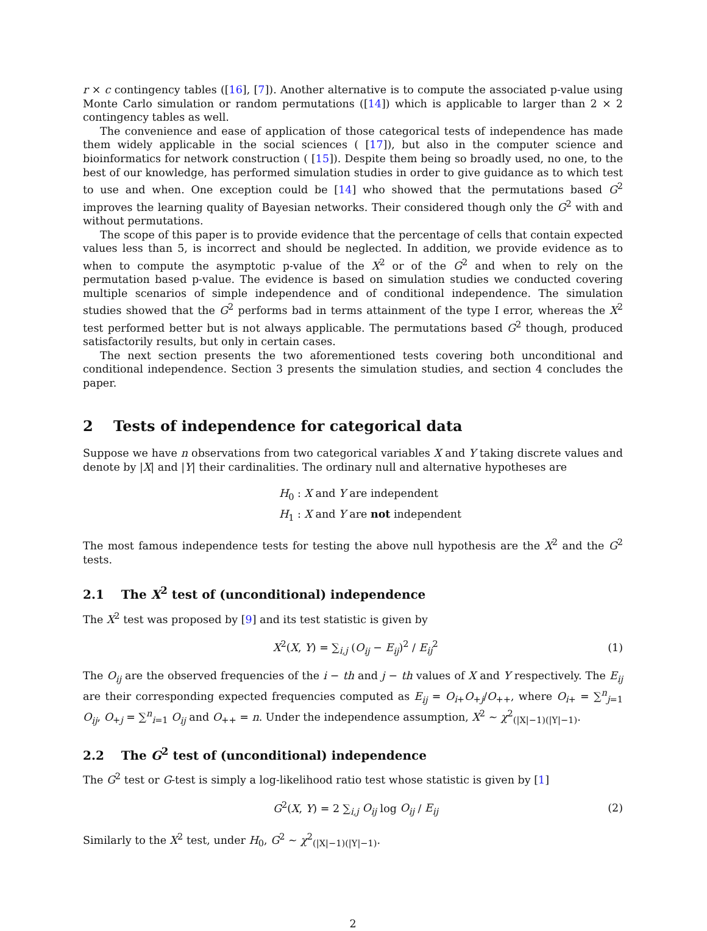r × c contingency tables ([16], [7]). Another alternative is to compute the associated p-value using Monte Carlo simulation or random permutations ([14]) which is applicable to larger than 2 × 2 contingency tables as well.
The convenience and ease of application of those categorical tests of independence has made them widely applicable in the social sciences ( [17]), but also in the computer science and bioinformatics for network construction ( [15]). Despite them being so broadly used, no one, to the best of our knowledge, has performed simulation studies in order to give guidance as to which test to use and when. One exception could be [14] who showed that the permutations based G<sup>2</sup> improves the learning quality of Bayesian networks. Their considered though only the G<sup>2</sup> with and without permutations.
The scope of this paper is to provide evidence that the percentage of cells that contain expected values less than 5, is incorrect and should be neglected. In addition, we provide evidence as to when to compute the asymptotic p-value of the X<sup>2</sup> or of the G<sup>2</sup> and when to rely on the permutation based p-value. The evidence is based on simulation studies we conducted covering multiple scenarios of simple independence and of conditional independence. The simulation studies showed that the G<sup>2</sup> performs bad in terms attainment of the type I error, whereas the X<sup>2</sup> test performed better but is not always applicable. The permutations based G<sup>2</sup> though, produced satisfactorily results, but only in certain cases.
The next section presents the two aforementioned tests covering both unconditional and conditional independence. Section 3 presents the simulation studies, and section 4 concludes the paper.
2 Tests of independence for categorical data
Suppose we have n observations from two categorical variables X and Y taking discrete values and denote by |X| and |Y| their cardinalities. The ordinary null and alternative hypotheses are
H<sub>0</sub> : X and Y are independent
H<sub>1</sub> : X and Y are not independent
The most famous independence tests for testing the above null hypothesis are the X<sup>2</sup> and the G<sup>2</sup> tests.
2.1 The X<sup>2</sup> test of (unconditional) independence
The X<sup>2</sup> test was proposed by [9] and its test statistic is given by
X<sup>2</sup>(X, Y) = ∑<sub>i,j</sub> (O<sub>ij</sub> − E<sub>ij</sub>)<sup>2</sup> / E<sub>ij</sub><sup>2</sup> (1)
The O<sub>ij</sub> are the observed frequencies of the i − th and j − th values of X and Y respectively. The E<sub>ij</sub> are their corresponding expected frequencies computed as E<sub>ij</sub> = O<sub>i+</sub>O<sub>+j</sub>/O<sub>++</sub>, where O<sub>i+</sub> = ∑<sup>n</sup><sub>j=1</sub> O<sub>ij</sub>, O<sub>+j</sub> = ∑<sup>n</sup><sub>i=1</sub> O<sub>ij</sub> and O<sub>++</sub> = n. Under the independence assumption, X<sup>2</sup> ∼ χ<sup>2</sup><sub>(|X|−1)(|Y|−1)</sub>.
2.2 The G<sup>2</sup> test of (unconditional) independence
The G<sup>2</sup> test or G-test is simply a log-likelihood ratio test whose statistic is given by [1]
G<sup>2</sup>(X, Y) = 2 ∑<sub>i,j</sub> O<sub>ij</sub> log O<sub>ij</sub> / E<sub>ij</sub> (2)
Similarly to the X<sup>2</sup> test, under H<sub>0</sub>, G<sup>2</sup> ∼ χ<sup>2</sup><sub>(|X|−1)(|Y|−1)</sub>.
2